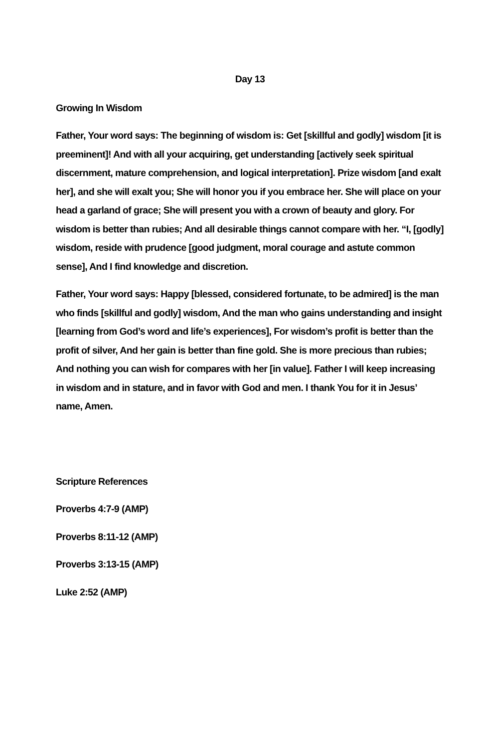Day 13
Growing In Wisdom
Father, Your word says: The beginning of wisdom is: Get [skillful and godly] wisdom [it is preeminent]! And with all your acquiring, get understanding [actively seek spiritual discernment, mature comprehension, and logical interpretation]. Prize wisdom [and exalt her], and she will exalt you; She will honor you if you embrace her. She will place on your head a garland of grace; She will present you with a crown of beauty and glory. For wisdom is better than rubies; And all desirable things cannot compare with her. “I, [godly] wisdom, reside with prudence [good judgment, moral courage and astute common sense], And I find knowledge and discretion.
Father, Your word says: Happy [blessed, considered fortunate, to be admired] is the man who finds [skillful and godly] wisdom, And the man who gains understanding and insight [learning from God’s word and life’s experiences], For wisdom’s profit is better than the profit of silver, And her gain is better than fine gold. She is more precious than rubies; And nothing you can wish for compares with her [in value]. Father I will keep increasing in wisdom and in stature, and in favor with God and men. I thank You for it in Jesus’ name, Amen.
Scripture References
Proverbs 4:7-9 (AMP)
Proverbs 8:11-12 (AMP)
Proverbs 3:13-15 (AMP)
Luke 2:52 (AMP)